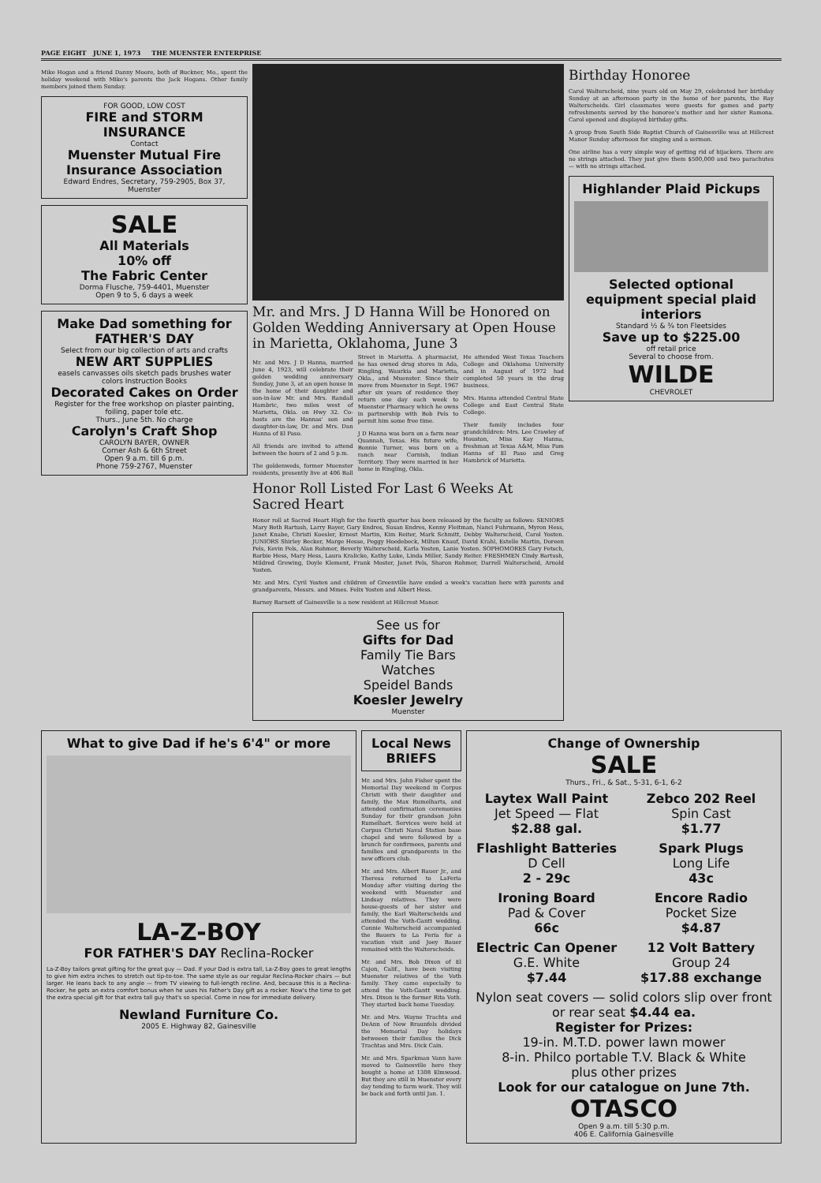PAGE EIGHT JUNE 1, 1973 THE MUENSTER ENTERPRISE
Mike Hogan and a friend Danny Moore, both of Buckner, Mo., spent the holiday weekend with Mike's parents the Jack Hogans. Other family members joined them Sunday.
FOR GOOD, LOW COST
FIRE and STORM INSURANCE
Contact
Muenster Mutual Fire Insurance Association
Edward Endres, Secretary, 759-2905, Box 37, Muenster
SALE
All Materials
10% off
The Fabric Center
Dorma Flusche, 759-4401, Muenster
Open 9 to 5, 6 days a week
Make Dad something for
FATHER'S DAY
Select from our big collection of arts and crafts
NEW ART SUPPLIES
easels canvasses oils sketch pads brushes water colors Instruction Books
Decorated Cakes on Order
Register for the free workshop on plaster painting, foiling, paper tole etc.
Thurs., June 5th. No charge
Carolyn's Craft Shop
CAROLYN BAYER, OWNER
Corner Ash & 6th Street
Open 9 a.m. till 6 p.m.
Phone 759-2767, Muenster
Mr. and Mrs. J D Hanna Will be Honored on Golden Wedding Anniversary at Open House in Marietta, Oklahoma, June 3
Mr. and Mrs. J D Hanna, married June 4, 1923, will celebrate their golden wedding anniversary Sunday, June 3, at an open house in the home of their daughter and son-in-law Mr. and Mrs. Randall Hambric, two miles west of Marietta, Okla. on Hwy 32. Co-hosts are the Hannas' son and daughter-in-law, Dr. and Mrs. Dan Hanna of El Paso.
All friends are invited to attend between the hours of 2 and 5 p.m.
The goldenweds, former Muenster residents, presently live at 406 Ball Street in Marietta. A pharmacist, he has owned drug stores in Ada, Ringling, Waurkia and Marietta, Okla., and Muenster. Since their move from Muenster in Sept. 1967 after six years of residence they return one day each week to Muenster Pharmacy which he owns in partnership with Bob Pels to permit him some free time.
J D Hanna was born on a farm near Quannah, Texas. His future wife, Bonnie Turner, was born on a ranch near Cornish, Indian Territory. They were married in her home in Ringling, Okla.
He attended West Texas Teachers College and Oklahoma University and in August of 1972 had completed 50 years in the drug business.
Mrs. Hanna attended Central State College and East Central State College.
Their family includes four grandchildren: Mrs. Lee Crawley of Houston, Miss Kay Hanna, freshman at Texas A&M, Miss Pam Hanna of El Paso and Greg Hambrick of Marietta.
Honor Roll Listed For Last 6 Weeks At Sacred Heart
Honor roll at Sacred Heart High for the fourth quarter has been released by the faculty as follows: SENIORS Mary Beth Bartush, Larry Bayer, Gary Endres, Susan Endres, Kenny Fleitman, Nanci Fuhrmann, Myron Hess, Janet Knabe, Christi Koesler, Ernest Martin, Kim Reiter, Mark Schmitt, Debby Walterscheid, Carol Yosten. JUNIORS Shirley Becker, Marge Hesse, Peggy Hoedebeck, Milton Knauf, David Krahl, Estelle Martin, Doreen Pels, Kevin Pels, Alan Rohmer, Beverly Walterscheid, Karla Yosten, Lanie Yosten. SOPHOMORES Gary Fetsch, Barbie Hess, Mary Hess, Laura Kralicke, Kathy Luke, Linda Miller, Sandy Reiter. FRESHMEN Cindy Bartush, Mildred Grewing, Doyle Klement, Frank Moster, Janet Pels, Sharon Rohmer, Darrell Walterscheid, Arnold Yosten.
Mr. and Mrs. Cyril Yosten and children of Greenville have ended a week's vacation here with parents and grandparents, Messrs. and Mmes. Felix Yosten and Albert Hess.
Barney Barnett of Gainesville is a new resident at Hillcrest Manor.
See us for
Gifts for Dad
Family Tie Bars
Watches
Speidel Bands
Koesler Jewelry
Muenster
Birthday Honoree
Carol Walterscheid, nine years old on May 29, celebrated her birthday Sunday at an afternoon party in the home of her parents, the Ray Walterscheids. Girl classmates were guests for games and party refreshments served by the honoree's mother and her sister Ramona. Carol opened and displayed birthday gifts.
A group from South Side Baptist Church of Gainesville was at Hillcrest Manor Sunday afternoon for singing and a sermon.
One airline has a very simple way of getting rid of hijackers. There are no strings attached. They just give them $500,000 and two parachutes — with no strings attached.
Highlander Plaid Pickups
Selected optional equipment special plaid interiors
Standard ½ & ¾ ton Fleetsides
Save up to $225.00
off retail price
Several to choose from.
WILDE
CHEVROLET
What to give Dad if he's 6'4" or more
LA-Z-BOY
FOR FATHER'S DAY Reclina-Rocker
La-Z-Boy tailors great gifting for the great guy — Dad. If your Dad is extra tall, La-Z-Boy goes to great lengths to give him extra inches to stretch out tip-to-toe. The same style as our regular Reclina-Rocker chairs — but larger. He leans back to any angle — from TV viewing to full-length recline. And, because this is a Reclina-Rocker, he gets an extra comfort bonus when he uses his Father's Day gift as a rocker. Now's the time to get the extra special gift for that extra tall guy that's so special. Come in now for immediate delivery.
Newland Furniture Co.
2005 E. Highway 82, Gainesville
Local News BRIEFS
Mr. and Mrs. John Fisher spent the Memorial Day weekend in Corpus Christi with their daughter and family, the Max Rumelharts, and attended confirmation ceremonies Sunday for their grandson John Rumelhart. Services were held at Corpus Christi Naval Station base chapel and were followed by a brunch for confirmees, parents and families and grandparents in the new officers club.
Mr. and Mrs. Albert Bauer Jr., and Theresa returned to LaFeria Monday after visiting during the weekend with Muenster and Lindsay relatives. They were house-guests of her sister and family, the Earl Walterscheids and attended the Voth-Gantt wedding. Connie Walterscheid accompanied the Bauers to La Feria for a vacation visit and Joey Bauer remained with the Walterscheids.
Mr. and Mrs. Bob Dixon of El Cajon, Calif., have been visiting Muenster relatives of the Voth family. They came especially to attend the Voth-Gantt wedding. Mrs. Dixon is the former Rita Voth. They started back home Tuesday.
Mr. and Mrs. Wayne Trachta and DeAnn of New Braunfels divided the Memorial Day holidays betweeen their families the Dick Trachtas and Mrs. Dick Cain.
Mr. and Mrs. Sparkman Vann have moved to Gainesville here they bought a home at 1308 Elmwood. But they are still in Muenster every day tending to farm work. They will be back and forth until Jan. 1.
Change of Ownership
SALE
Thurs., Fri., & Sat., 5-31, 6-1, 6-2
Laytex Wall Paint
Jet Speed — Flat
$2.88 gal.
Zebco 202 Reel
Spin Cast
$1.77
Flashlight Batteries
D Cell
2 - 29c
Spark Plugs
Long Life
43c
Ironing Board
Pad & Cover
66c
Encore Radio
Pocket Size
$4.87
Electric Can Opener
G.E. White
$7.44
12 Volt Battery
Group 24
$17.88 exchange
Nylon seat covers — solid colors slip over front or rear seat $4.44 ea.
Register for Prizes:
19-in. M.T.D. power lawn mower
8-in. Philco portable T.V. Black & White
plus other prizes
Look for our catalogue on June 7th.
OTASCO
Open 9 a.m. till 5:30 p.m.
406 E. California Gainesville